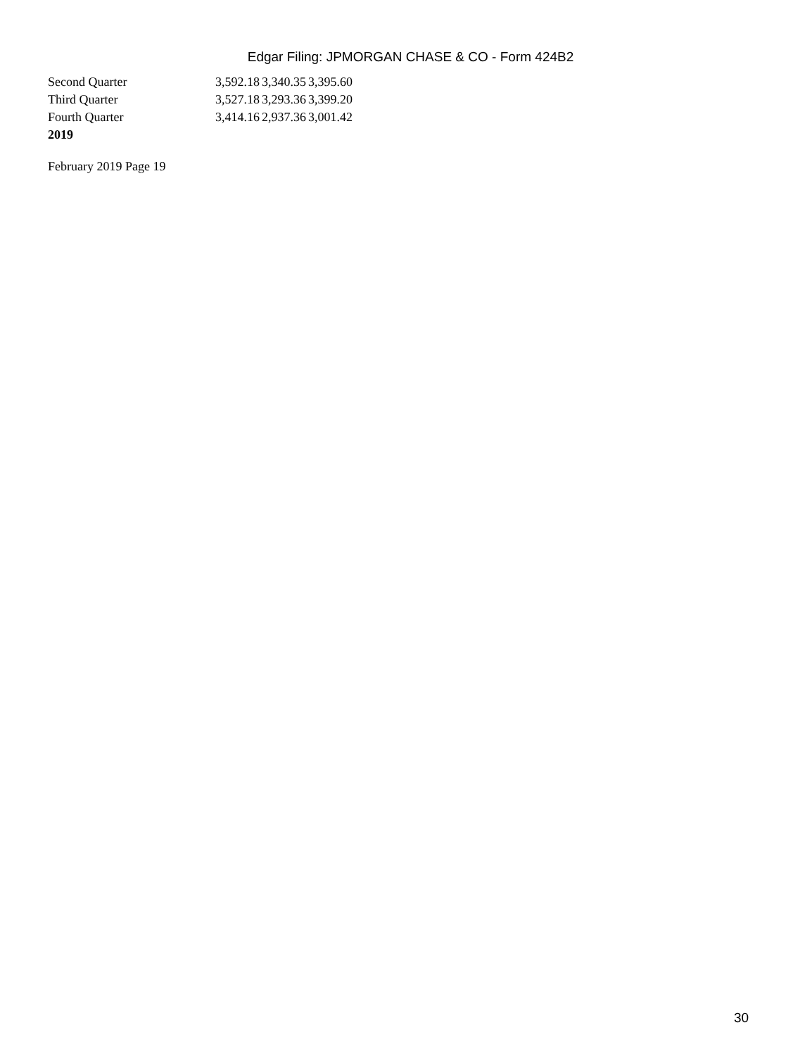Edgar Filing: JPMORGAN CHASE & CO - Form 424B2
| Second Quarter | 3,592.18 | 3,340.35 | 3,395.60 |
| Third Quarter | 3,527.18 | 3,293.36 | 3,399.20 |
| Fourth Quarter | 3,414.16 | 2,937.36 | 3,001.42 |
| 2019 | | | |
February 2019 Page 19
30